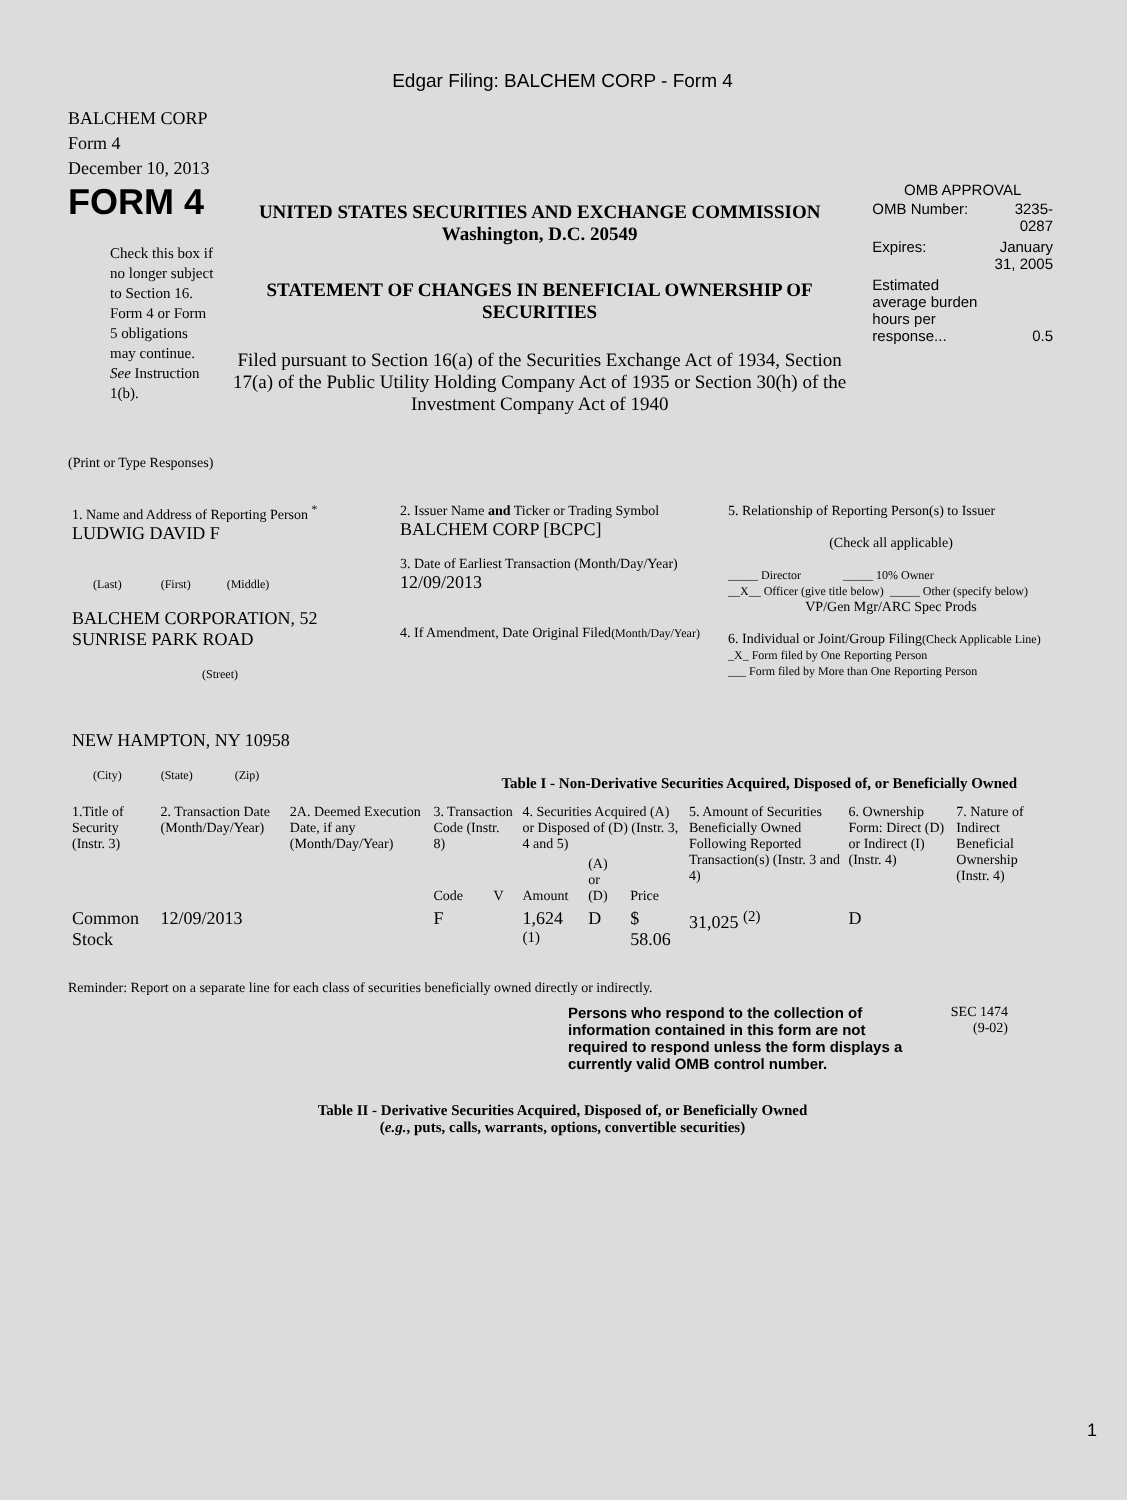Edgar Filing: BALCHEM CORP - Form 4
BALCHEM CORP
Form 4
December 10, 2013
FORM 4
Check this box if no longer subject to Section 16. Form 4 or Form 5 obligations may continue. See Instruction 1(b).
UNITED STATES SECURITIES AND EXCHANGE COMMISSION
Washington, D.C. 20549
STATEMENT OF CHANGES IN BENEFICIAL OWNERSHIP OF SECURITIES
Filed pursuant to Section 16(a) of the Securities Exchange Act of 1934, Section 17(a) of the Public Utility Holding Company Act of 1935 or Section 30(h) of the Investment Company Act of 1940
OMB APPROVAL
| OMB Number: | 3235-0287 |
| Expires: | January 31, 2005 |
| Estimated average burden hours per response... | 0.5 |
(Print or Type Responses)
| 1. Name and Address of Reporting Person <sup>*</sup> LUDWIG DAVID F (Last) (First) (Middle) BALCHEM CORPORATION, 52 SUNRISE PARK ROAD (Street) NEW HAMPTON, NY 10958 (City) (State) (Zip) | 2. Issuer Name and Ticker or Trading Symbol BALCHEM CORP [BCPC] 3. Date of Earliest Transaction (Month/Day/Year) 12/09/2013 4. If Amendment, Date Original Filed (Month/Day/Year) | 5. Relationship of Reporting Person(s) to Issuer (Check all applicable) _____ Director _____ 10% Owner __X__ Officer (give title below) _____ Other (specify below) VP/Gen Mgr/ARC Spec Prods 6. Individual or Joint/Group Filing (Check Applicable Line) _X_ Form filed by One Reporting Person ___ Form filed by More than One Reporting Person |
Table I - Non-Derivative Securities Acquired, Disposed of, or Beneficially Owned
| 1.Title of Security (Instr. 3) | 2. Transaction Date (Month/Day/Year) | 2A. Deemed Execution Date, if any (Month/Day/Year) | 3. Transaction Code (Instr. 8) | | 4. Securities Acquired (A) or Disposed of (D) (Instr. 3, 4 and 5) | | | 5. Amount of Securities Beneficially Owned Following Reported Transaction(s) (Instr. 3 and 4) | 6. Ownership Form: Direct (D) or Indirect (I) (Instr. 4) | 7. Nature of Indirect Beneficial Ownership (Instr. 4) |
| --- | --- | --- | --- | --- | --- | --- | --- | --- | --- | --- |
| | | | Code | V | Amount | (A) or (D) | Price | | | |
| Common Stock | 12/09/2013 | | F | | 1,624 <sup>(1)</sup> | D | $ 58.06 | 31,025 <sup>(2)</sup> | D | |
Reminder: Report on a separate line for each class of securities beneficially owned directly or indirectly.
Persons who respond to the collection of information contained in this form are not required to respond unless the form displays a currently valid OMB control number.
SEC 1474
(9-02)
Table II - Derivative Securities Acquired, Disposed of, or Beneficially Owned
(e.g., puts, calls, warrants, options, convertible securities)
1